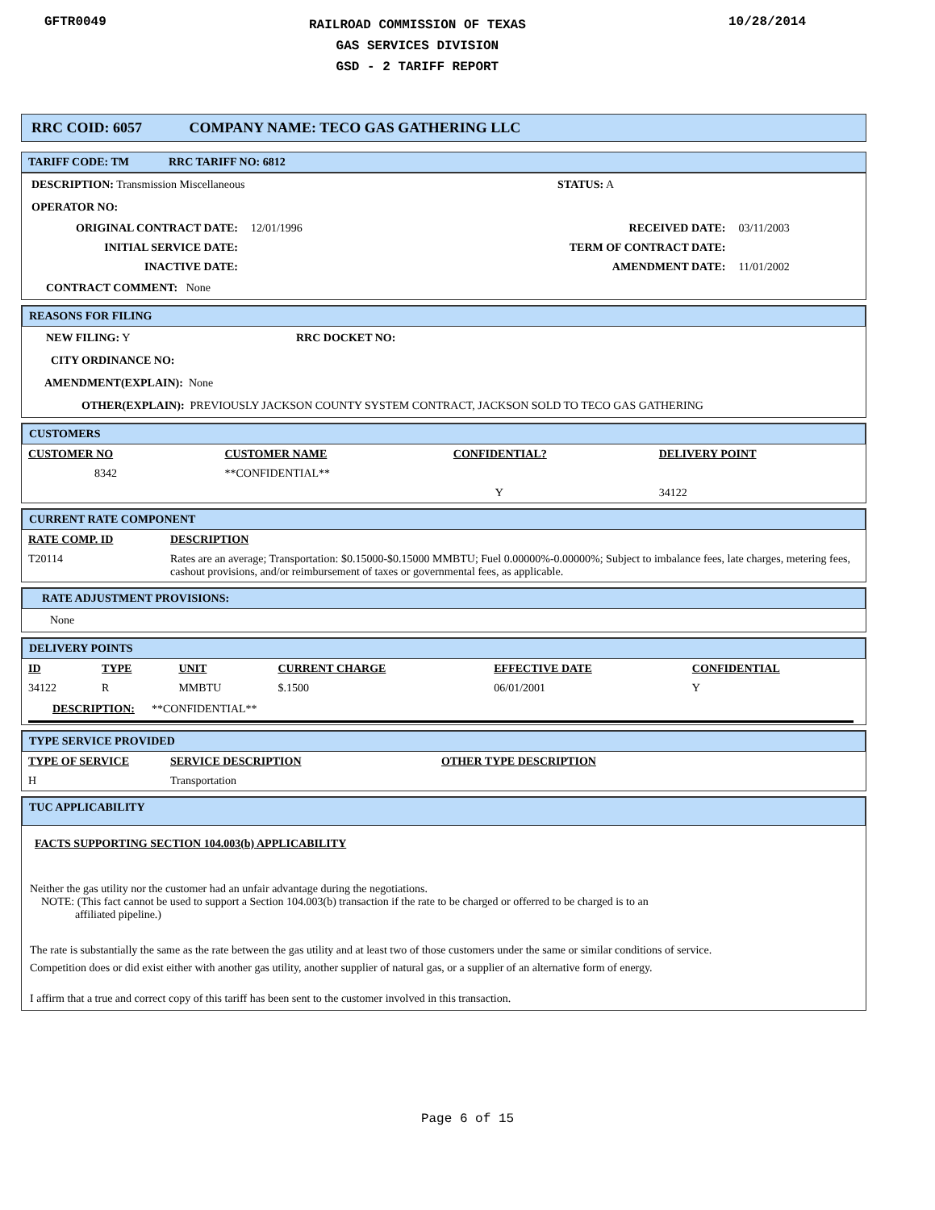GFTR0049
RAILROAD COMMISSION OF TEXAS
GAS SERVICES DIVISION
GSD - 2 TARIFF REPORT
10/28/2014
RRC COID: 6057 COMPANY NAME: TECO GAS GATHERING LLC
TARIFF CODE: TM RRC TARIFF NO: 6812
DESCRIPTION: Transmission Miscellaneous STATUS: A
OPERATOR NO:
| ORIGINAL CONTRACT DATE: | 12/01/1996 | RECEIVED DATE: | 03/11/2003 |
| INITIAL SERVICE DATE: | | TERM OF CONTRACT DATE: | |
| INACTIVE DATE: | | AMENDMENT DATE: | 11/01/2002 |
CONTRACT COMMENT: None
REASONS FOR FILING
NEW FILING: Y RRC DOCKET NO:
CITY ORDINANCE NO:
AMENDMENT(EXPLAIN): None
OTHER(EXPLAIN): PREVIOUSLY JACKSON COUNTY SYSTEM CONTRACT, JACKSON SOLD TO TECO GAS GATHERING
CUSTOMERS
| CUSTOMER NO | CUSTOMER NAME | CONFIDENTIAL? | DELIVERY POINT |
| --- | --- | --- | --- |
| 8342 | **CONFIDENTIAL** | | |
| | | Y | 34122 |
CURRENT RATE COMPONENT
| RATE COMP. ID | DESCRIPTION |
| --- | --- |
| T20114 | Rates are an average; Transportation: $0.15000-$0.15000 MMBTU; Fuel 0.00000%-0.00000%; Subject to imbalance fees, late charges, metering fees, cashout provisions, and/or reimbursement of taxes or governmental fees, as applicable. |
RATE ADJUSTMENT PROVISIONS:
None
DELIVERY POINTS
| ID | TYPE | UNIT | CURRENT CHARGE | EFFECTIVE DATE | CONFIDENTIAL |
| --- | --- | --- | --- | --- | --- |
| 34122 | R | MMBTU | $.1500 | 06/01/2001 | Y |
DESCRIPTION: **CONFIDENTIAL**
TYPE SERVICE PROVIDED
| TYPE OF SERVICE | SERVICE DESCRIPTION | OTHER TYPE DESCRIPTION |
| --- | --- | --- |
| H | Transportation | |
TUC APPLICABILITY
FACTS SUPPORTING SECTION 104.003(b) APPLICABILITY
Neither the gas utility nor the customer had an unfair advantage during the negotiations.
NOTE: (This fact cannot be used to support a Section 104.003(b) transaction if the rate to be charged or offerred to be charged is to an
affiliated pipeline.)
The rate is substantially the same as the rate between the gas utility and at least two of those customers under the same or similar conditions of service.
Competition does or did exist either with another gas utility, another supplier of natural gas, or a supplier of an alternative form of energy.
I affirm that a true and correct copy of this tariff has been sent to the customer involved in this transaction.
Page 6 of 15